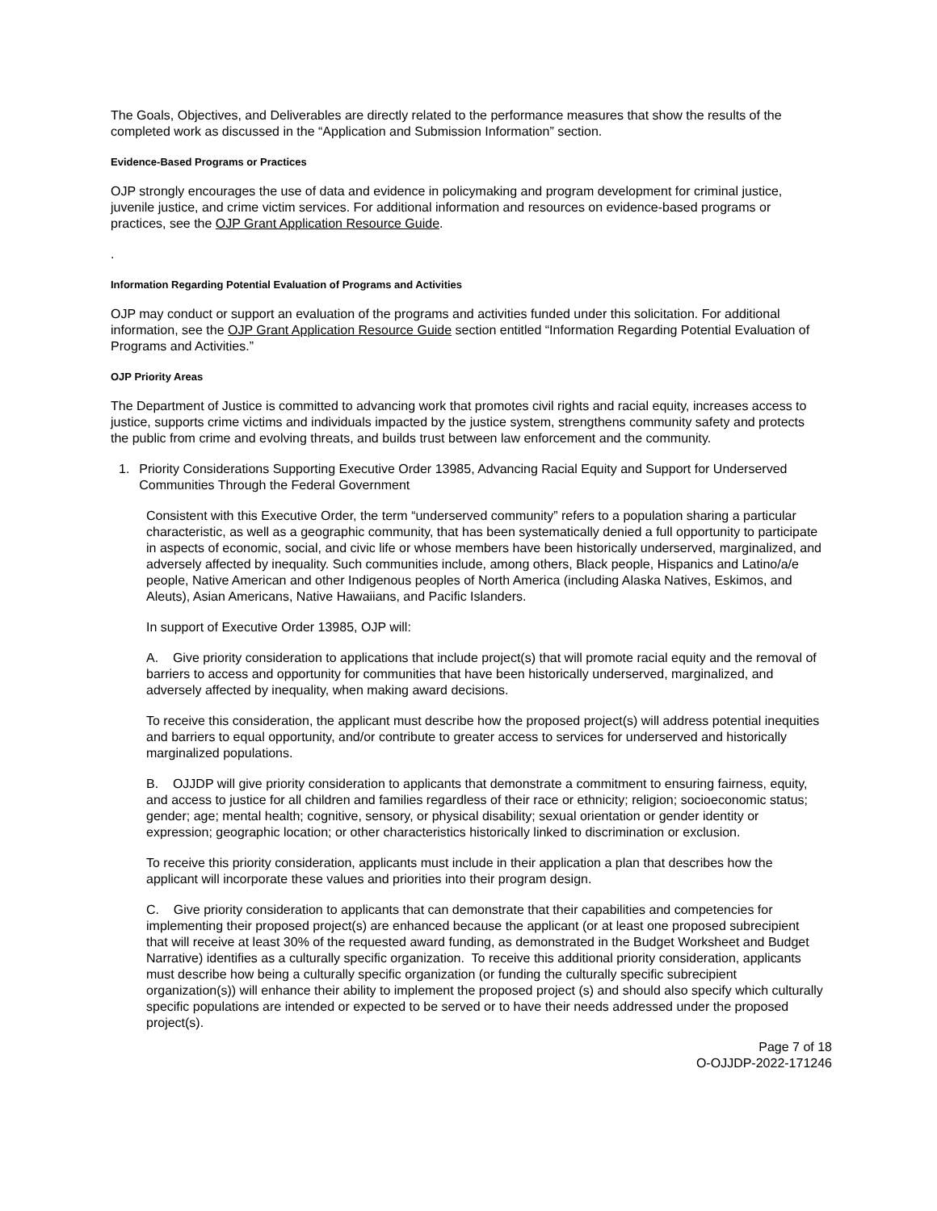The Goals, Objectives, and Deliverables are directly related to the performance measures that show the results of the completed work as discussed in the “Application and Submission Information” section.
Evidence-Based Programs or Practices
OJP strongly encourages the use of data and evidence in policymaking and program development for criminal justice, juvenile justice, and crime victim services. For additional information and resources on evidence-based programs or practices, see the OJP Grant Application Resource Guide.
.
Information Regarding Potential Evaluation of Programs and Activities
OJP may conduct or support an evaluation of the programs and activities funded under this solicitation. For additional information, see the OJP Grant Application Resource Guide section entitled “Information Regarding Potential Evaluation of Programs and Activities.”
OJP Priority Areas
The Department of Justice is committed to advancing work that promotes civil rights and racial equity, increases access to justice, supports crime victims and individuals impacted by the justice system, strengthens community safety and protects the public from crime and evolving threats, and builds trust between law enforcement and the community.
1. Priority Considerations Supporting Executive Order 13985, Advancing Racial Equity and Support for Underserved Communities Through the Federal Government
Consistent with this Executive Order, the term “underserved community” refers to a population sharing a particular characteristic, as well as a geographic community, that has been systematically denied a full opportunity to participate in aspects of economic, social, and civic life or whose members have been historically underserved, marginalized, and adversely affected by inequality. Such communities include, among others, Black people, Hispanics and Latino/a/e people, Native American and other Indigenous peoples of North America (including Alaska Natives, Eskimos, and Aleuts), Asian Americans, Native Hawaiians, and Pacific Islanders.
In support of Executive Order 13985, OJP will:
A. Give priority consideration to applications that include project(s) that will promote racial equity and the removal of barriers to access and opportunity for communities that have been historically underserved, marginalized, and adversely affected by inequality, when making award decisions.
To receive this consideration, the applicant must describe how the proposed project(s) will address potential inequities and barriers to equal opportunity, and/or contribute to greater access to services for underserved and historically marginalized populations.
B. OJJDP will give priority consideration to applicants that demonstrate a commitment to ensuring fairness, equity, and access to justice for all children and families regardless of their race or ethnicity; religion; socioeconomic status; gender; age; mental health; cognitive, sensory, or physical disability; sexual orientation or gender identity or expression; geographic location; or other characteristics historically linked to discrimination or exclusion.
To receive this priority consideration, applicants must include in their application a plan that describes how the applicant will incorporate these values and priorities into their program design.
C. Give priority consideration to applicants that can demonstrate that their capabilities and competencies for implementing their proposed project(s) are enhanced because the applicant (or at least one proposed subrecipient that will receive at least 30% of the requested award funding, as demonstrated in the Budget Worksheet and Budget Narrative) identifies as a culturally specific organization. To receive this additional priority consideration, applicants must describe how being a culturally specific organization (or funding the culturally specific subrecipient organization(s)) will enhance their ability to implement the proposed project (s) and should also specify which culturally specific populations are intended or expected to be served or to have their needs addressed under the proposed project(s).
Page 7 of 18
O-OJJDP-2022-171246